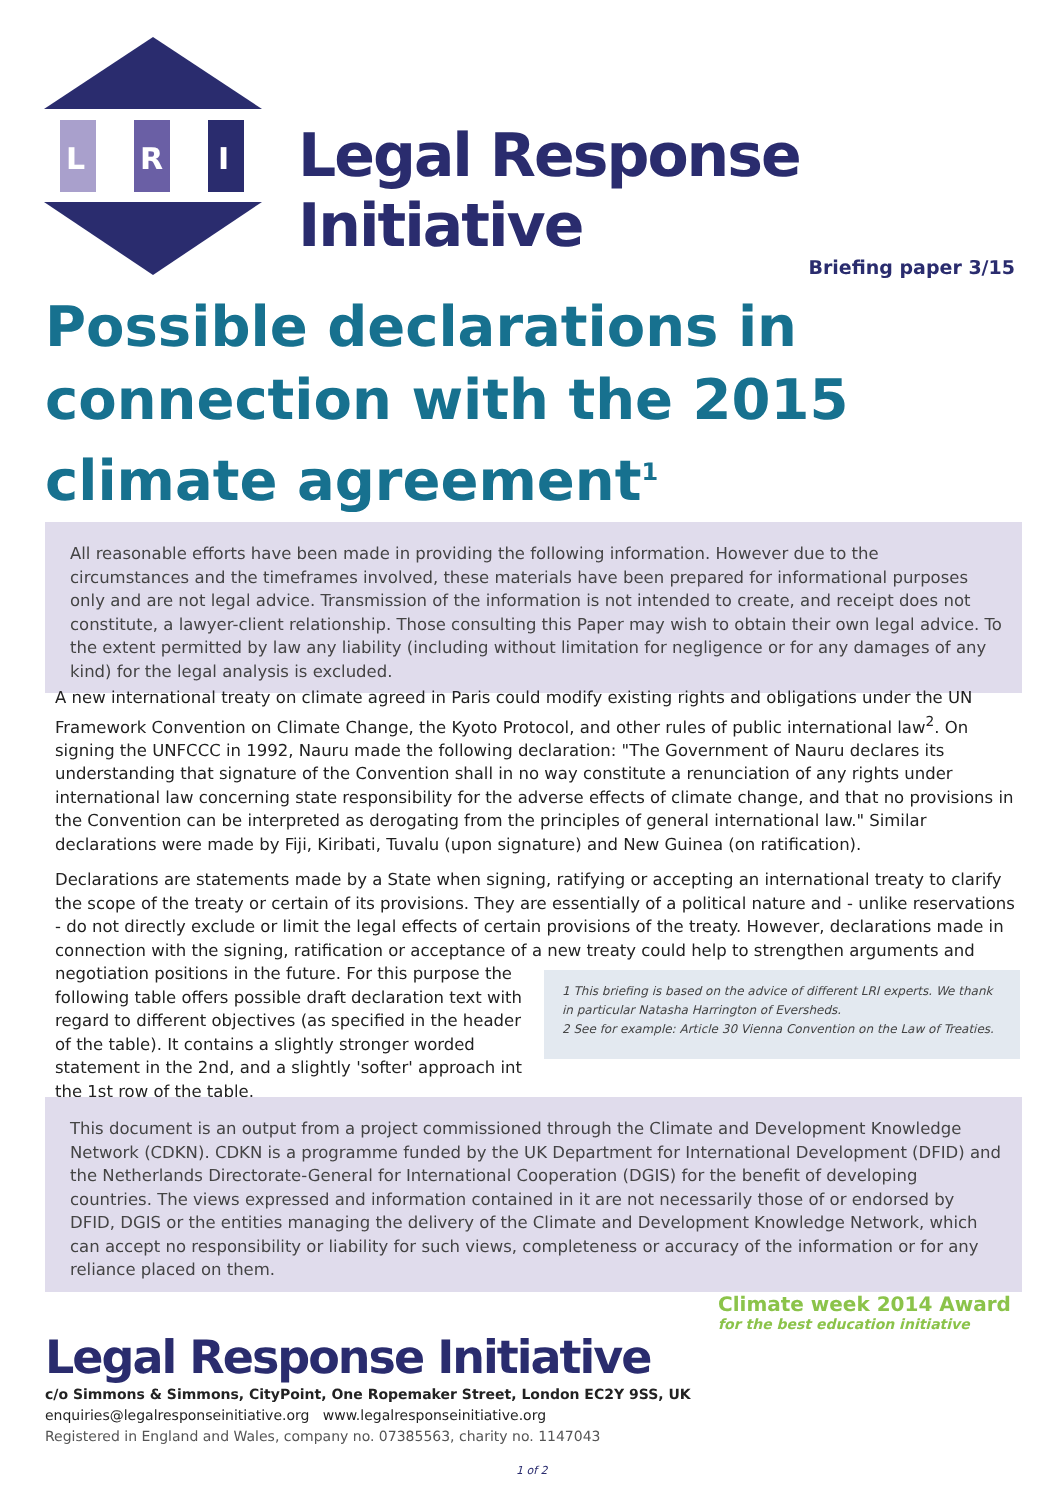L
R
I
Legal Response Initiative
Briefing paper 3/15
Possible declarations in connection with the 2015 climate agreement<sup>1</sup>
All reasonable efforts have been made in providing the following information. However due to the circumstances and the timeframes involved, these materials have been prepared for informational purposes only and are not legal advice. Transmission of the information is not intended to create, and receipt does not constitute, a lawyer-client relationship. Those consulting this Paper may wish to obtain their own legal advice. To the extent permitted by law any liability (including without limitation for negligence or for any damages of any kind) for the legal analysis is excluded.
A new international treaty on climate agreed in Paris could modify existing rights and obligations under the UN Framework Convention on Climate Change, the Kyoto Protocol, and other rules of public international law<sup>2</sup>. On signing the UNFCCC in 1992, Nauru made the following declaration: "The Government of Nauru declares its understanding that signature of the Convention shall in no way constitute a renunciation of any rights under international law concerning state responsibility for the adverse effects of climate change, and that no provisions in the Convention can be interpreted as derogating from the principles of general international law." Similar declarations were made by Fiji, Kiribati, Tuvalu (upon signature) and New Guinea (on ratification).
Declarations are statements made by a State when signing, ratifying or accepting an international treaty to clarify the scope of the treaty or certain of its provisions. They are essentially of a political nature and - unlike reservations - do not directly exclude or limit the legal effects of certain provisions of the treaty. However, declarations made in connection with the signing, ratification or acceptance of a new treaty could help to strengthen arguments and negotiation positions in the future. 1 This briefing is based on the advice of different LRI experts. We thank in particular Natasha Harrington of Eversheds.
2 See for example: Article 30 Vienna Convention on the Law of Treaties. For this purpose the following table offers possible draft declaration text with regard to different objectives (as specified in the header of the table). It contains a slightly stronger worded statement in the 2nd, and a slightly 'softer' approach int the 1st row of the table.
This document is an output from a project commissioned through the Climate and Development Knowledge Network (CDKN). CDKN is a programme funded by the UK Department for International Development (DFID) and the Netherlands Directorate-General for International Cooperation (DGIS) for the benefit of developing countries. The views expressed and information contained in it are not necessarily those of or endorsed by DFID, DGIS or the entities managing the delivery of the Climate and Development Knowledge Network, which can accept no responsibility or liability for such views, completeness or accuracy of the information or for any reliance placed on them.
Climate week 2014 Award
for the best education initiative
Legal Response Initiative
c/o Simmons & Simmons, CityPoint, One Ropemaker Street, London EC2Y 9SS, UK
enquiries@legalresponseinitiative.org www.legalresponseinitiative.org
Registered in England and Wales, company no. 07385563, charity no. 1147043
1 of 2